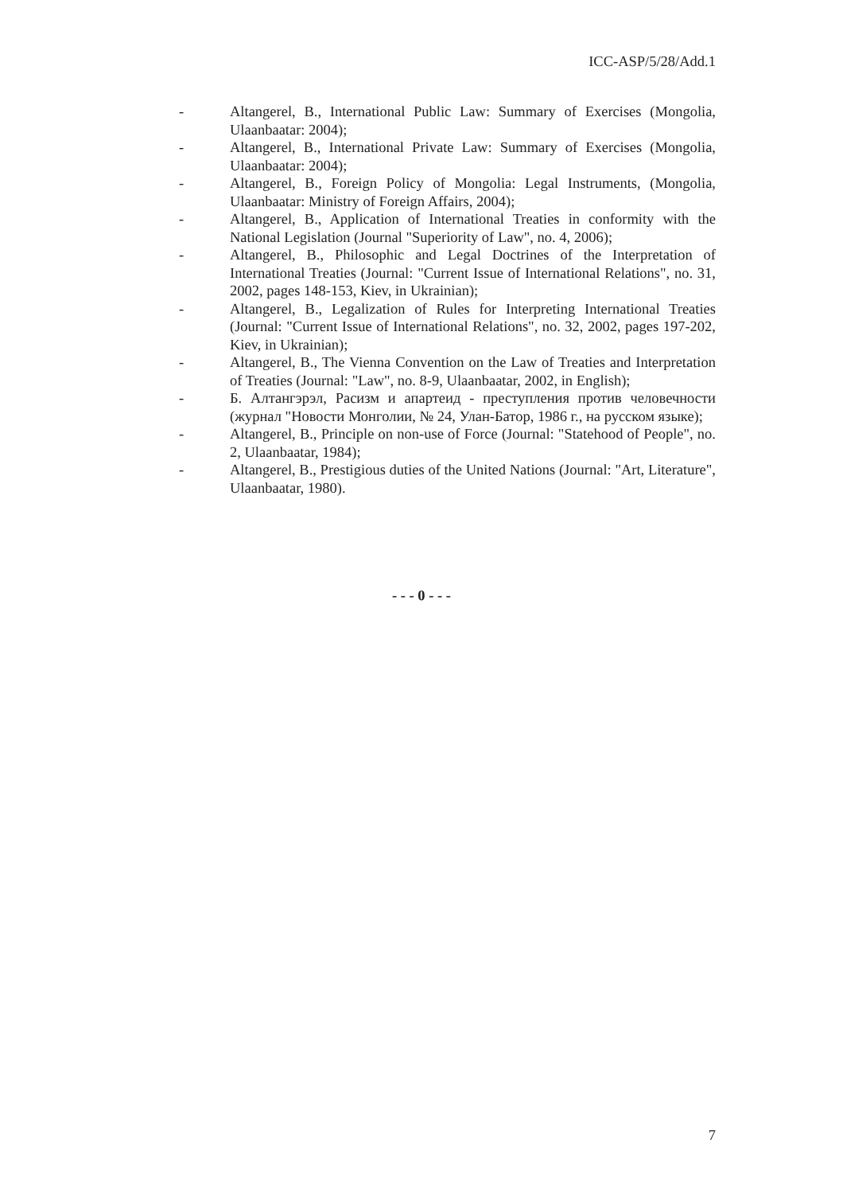ICC-ASP/5/28/Add.1
- Altangerel, B., International Public Law: Summary of Exercises (Mongolia, Ulaanbaatar: 2004);
- Altangerel, B., International Private Law: Summary of Exercises (Mongolia, Ulaanbaatar: 2004);
- Altangerel, B., Foreign Policy of Mongolia: Legal Instruments, (Mongolia, Ulaanbaatar: Ministry of Foreign Affairs, 2004);
- Altangerel, B., Application of International Treaties in conformity with the National Legislation (Journal "Superiority of Law", no. 4, 2006);
- Altangerel, B., Philosophic and Legal Doctrines of the Interpretation of International Treaties (Journal: "Current Issue of International Relations", no. 31, 2002, pages 148-153, Kiev, in Ukrainian);
- Altangerel, B., Legalization of Rules for Interpreting International Treaties (Journal: "Current Issue of International Relations", no. 32, 2002, pages 197-202, Kiev, in Ukrainian);
- Altangerel, B., The Vienna Convention on the Law of Treaties and Interpretation of Treaties (Journal: "Law", no. 8-9, Ulaanbaatar, 2002, in English);
- Б. Алтангэрэл, Расизм и апартеид - преступления против человечности (журнал "Новости Монголии, № 24, Улан-Батор, 1986 г., на русском языке);
- Altangerel, B., Principle on non-use of Force (Journal: "Statehood of People", no. 2, Ulaanbaatar, 1984);
- Altangerel, B., Prestigious duties of the United Nations (Journal: "Art, Literature", Ulaanbaatar, 1980).
- - - 0 - - -
7